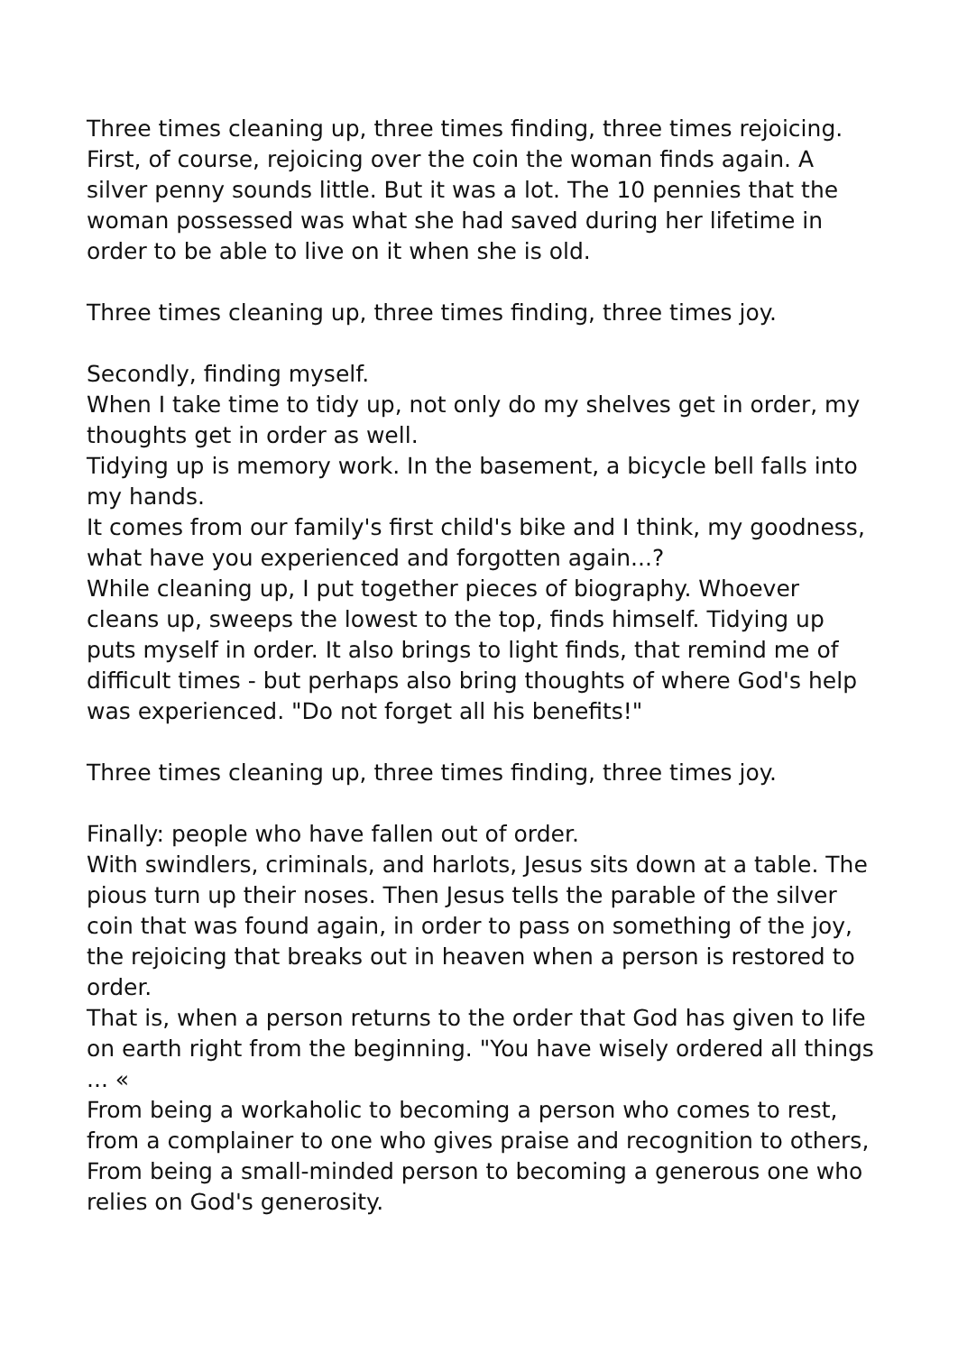Three times cleaning up, three times finding, three times rejoicing. First, of course, rejoicing over the coin the woman finds again. A silver penny sounds little. But it was a lot. The 10 pennies that the woman possessed was what she had saved during her lifetime in order to be able to live on it when she is old.
Three times cleaning up, three times finding, three times joy.
Secondly, finding myself.
When I take time to tidy up, not only do my shelves get in order, my thoughts get in order as well.
Tidying up is memory work. In the basement, a bicycle bell falls into my hands.
It comes from our family's first child's bike and I think, my goodness, what have you experienced and forgotten again...?
While cleaning up, I put together pieces of biography. Whoever cleans up, sweeps the lowest to the top, finds himself. Tidying up puts myself in order. It also brings to light finds, that remind me of difficult times - but perhaps also bring thoughts of where God's help was experienced. "Do not forget all his benefits!"
Three times cleaning up, three times finding, three times joy.
Finally: people who have fallen out of order.
With swindlers, criminals, and harlots, Jesus sits down at a table. The pious turn up their noses. Then Jesus tells the parable of the silver coin that was found again, in order to pass on something of the joy, the rejoicing that breaks out in heaven when a person is restored to order.
That is, when a person returns to the order that God has given to life on earth right from the beginning. "You have wisely ordered all things ... «
From being a workaholic to becoming a person who comes to rest, from a complainer to one who gives praise and recognition to others, From being a small-minded person to becoming a generous one who relies on God's generosity.